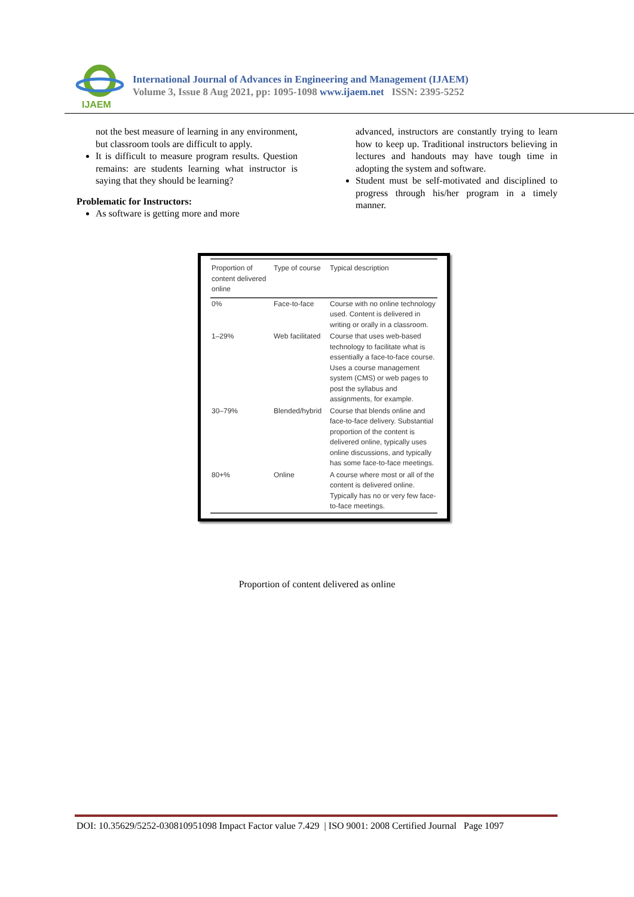IJAEM
International Journal of Advances in Engineering and Management (IJAEM)
Volume 3, Issue 8 Aug 2021, pp: 1095-1098 www.ijaem.net ISSN: 2395-5252
not the best measure of learning in any environment, but classroom tools are difficult to apply.
It is difficult to measure program results. Question remains: are students learning what instructor is saying that they should be learning?
Problematic for Instructors:
As software is getting more and more
advanced, instructors are constantly trying to learn how to keep up. Traditional instructors believing in lectures and handouts may have tough time in adopting the system and software.
Student must be self-motivated and disciplined to progress through his/her program in a timely manner.
| Proportion of content delivered online | Type of course | Typical description |
| --- | --- | --- |
| 0% | Face-to-face | Course with no online technology used. Content is delivered in writing or orally in a classroom. |
| 1–29% | Web facilitated | Course that uses web-based technology to facilitate what is essentially a face-to-face course. Uses a course management system (CMS) or web pages to post the syllabus and assignments, for example. |
| 30–79% | Blended/hybrid | Course that blends online and face-to-face delivery. Substantial proportion of the content is delivered online, typically uses online discussions, and typically has some face-to-face meetings. |
| 80+% | Online | A course where most or all of the content is delivered online. Typically has no or very few face-to-face meetings. |
Proportion of content delivered as online
DOI: 10.35629/5252-030810951098 Impact Factor value 7.429 | ISO 9001: 2008 Certified Journal Page 1097